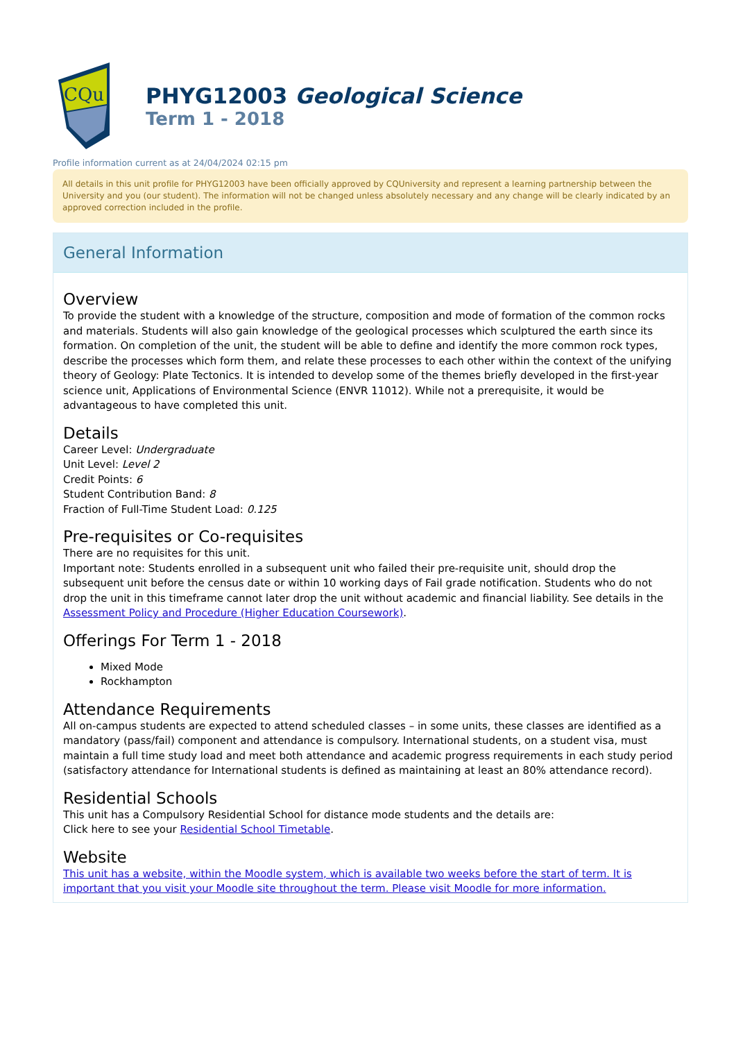CQu
PHYG12003 Geological Science
Term 1 - 2018
Profile information current as at 24/04/2024 02:15 pm
All details in this unit profile for PHYG12003 have been officially approved by CQUniversity and represent a learning partnership between the University and you (our student). The information will not be changed unless absolutely necessary and any change will be clearly indicated by an approved correction included in the profile.
General Information
Overview
To provide the student with a knowledge of the structure, composition and mode of formation of the common rocks and materials. Students will also gain knowledge of the geological processes which sculptured the earth since its formation. On completion of the unit, the student will be able to define and identify the more common rock types, describe the processes which form them, and relate these processes to each other within the context of the unifying theory of Geology: Plate Tectonics. It is intended to develop some of the themes briefly developed in the first-year science unit, Applications of Environmental Science (ENVR 11012). While not a prerequisite, it would be advantageous to have completed this unit.
Details
Career Level: Undergraduate
Unit Level: Level 2
Credit Points: 6
Student Contribution Band: 8
Fraction of Full-Time Student Load: 0.125
Pre-requisites or Co-requisites
There are no requisites for this unit.
Important note: Students enrolled in a subsequent unit who failed their pre-requisite unit, should drop the subsequent unit before the census date or within 10 working days of Fail grade notification. Students who do not drop the unit in this timeframe cannot later drop the unit without academic and financial liability. See details in the Assessment Policy and Procedure (Higher Education Coursework).
Offerings For Term 1 - 2018
Mixed Mode
Rockhampton
Attendance Requirements
All on-campus students are expected to attend scheduled classes – in some units, these classes are identified as a mandatory (pass/fail) component and attendance is compulsory. International students, on a student visa, must maintain a full time study load and meet both attendance and academic progress requirements in each study period (satisfactory attendance for International students is defined as maintaining at least an 80% attendance record).
Residential Schools
This unit has a Compulsory Residential School for distance mode students and the details are:
Click here to see your Residential School Timetable.
Website
This unit has a website, within the Moodle system, which is available two weeks before the start of term. It is important that you visit your Moodle site throughout the term. Please visit Moodle for more information.